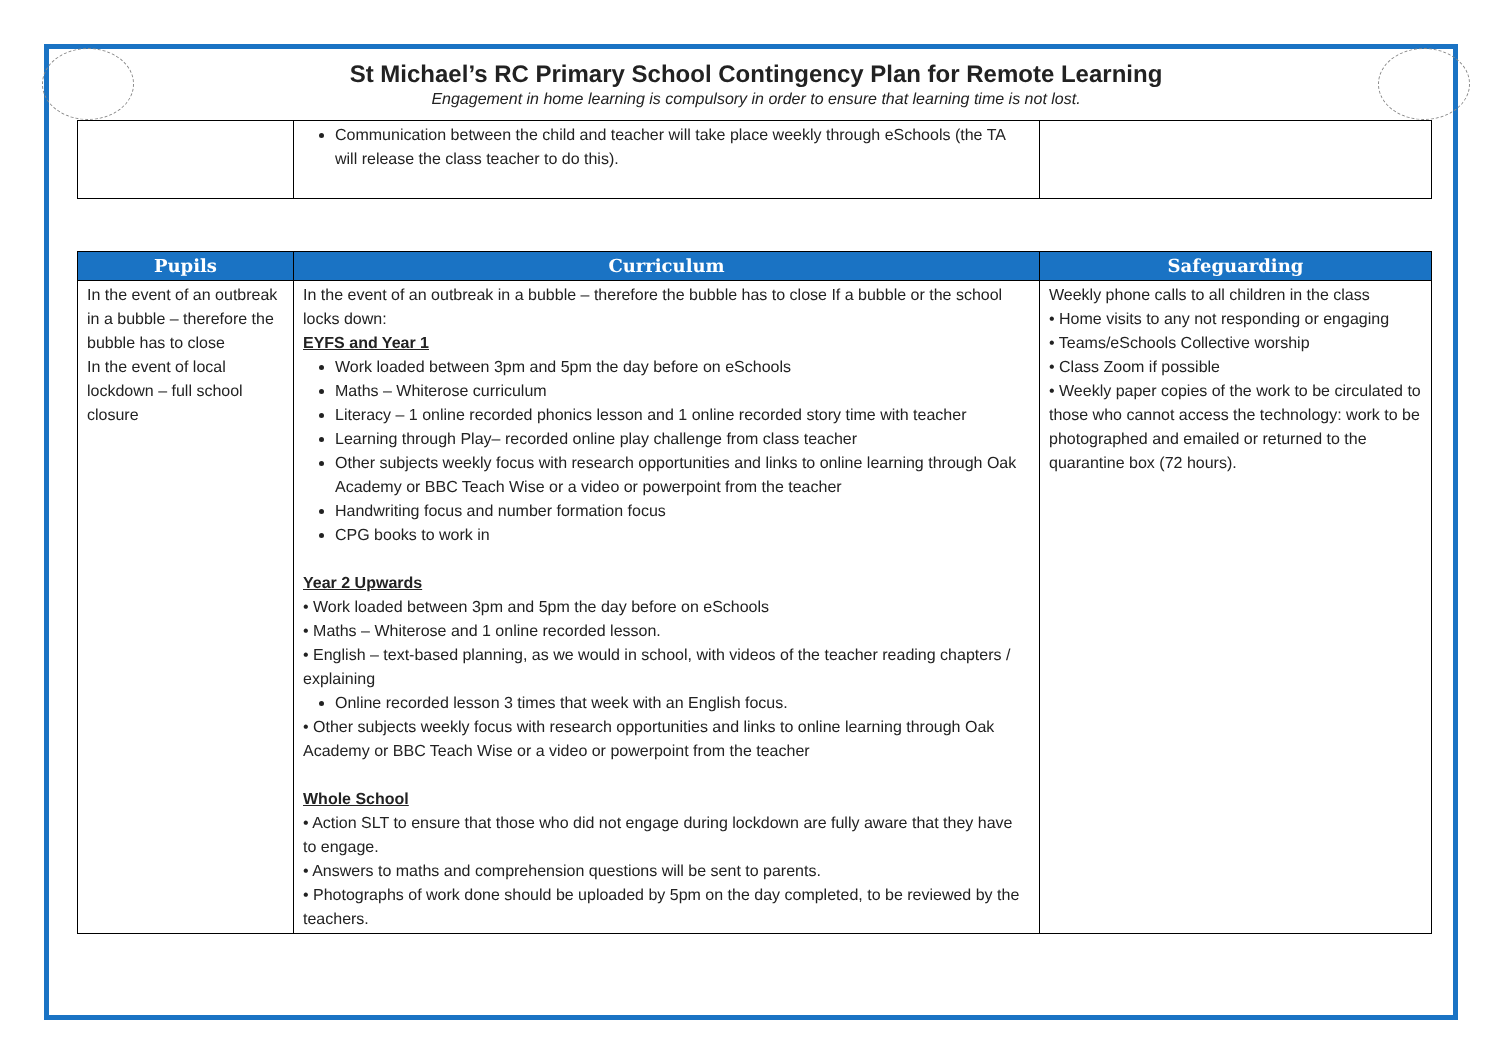St Michael’s RC Primary School Contingency Plan for Remote Learning
Engagement in home learning is compulsory in order to ensure that learning time is not lost.
| | Communication between the child and teacher will take place weekly through eSchools (the TA will release the class teacher to do this). | |
| Pupils | Curriculum | Safeguarding |
| --- | --- | --- |
| In the event of an outbreak in a bubble – therefore the bubble has to close In the event of local lockdown – full school closure | In the event of an outbreak in a bubble – therefore the bubble has to close If a bubble or the school locks down: EYFS and Year 1 Work loaded between 3pm and 5pm the day before on eSchools Maths – Whiterose curriculum Literacy – 1 online recorded phonics lesson and 1 online recorded story time with teacher Learning through Play– recorded online play challenge from class teacher Other subjects weekly focus with research opportunities and links to online learning through Oak Academy or BBC Teach Wise or a video or powerpoint from the teacher Handwriting focus and number formation focus CPG books to work in Year 2 Upwards • Work loaded between 3pm and 5pm the day before on eSchools • Maths – Whiterose and 1 online recorded lesson. • English – text-based planning, as we would in school, with videos of the teacher reading chapters / explaining Online recorded lesson 3 times that week with an English focus. • Other subjects weekly focus with research opportunities and links to online learning through Oak Academy or BBC Teach Wise or a video or powerpoint from the teacher Whole School • Action SLT to ensure that those who did not engage during lockdown are fully aware that they have to engage. • Answers to maths and comprehension questions will be sent to parents. • Photographs of work done should be uploaded by 5pm on the day completed, to be reviewed by the teachers. | Weekly phone calls to all children in the class • Home visits to any not responding or engaging • Teams/eSchools Collective worship • Class Zoom if possible • Weekly paper copies of the work to be circulated to those who cannot access the technology: work to be photographed and emailed or returned to the quarantine box (72 hours). |